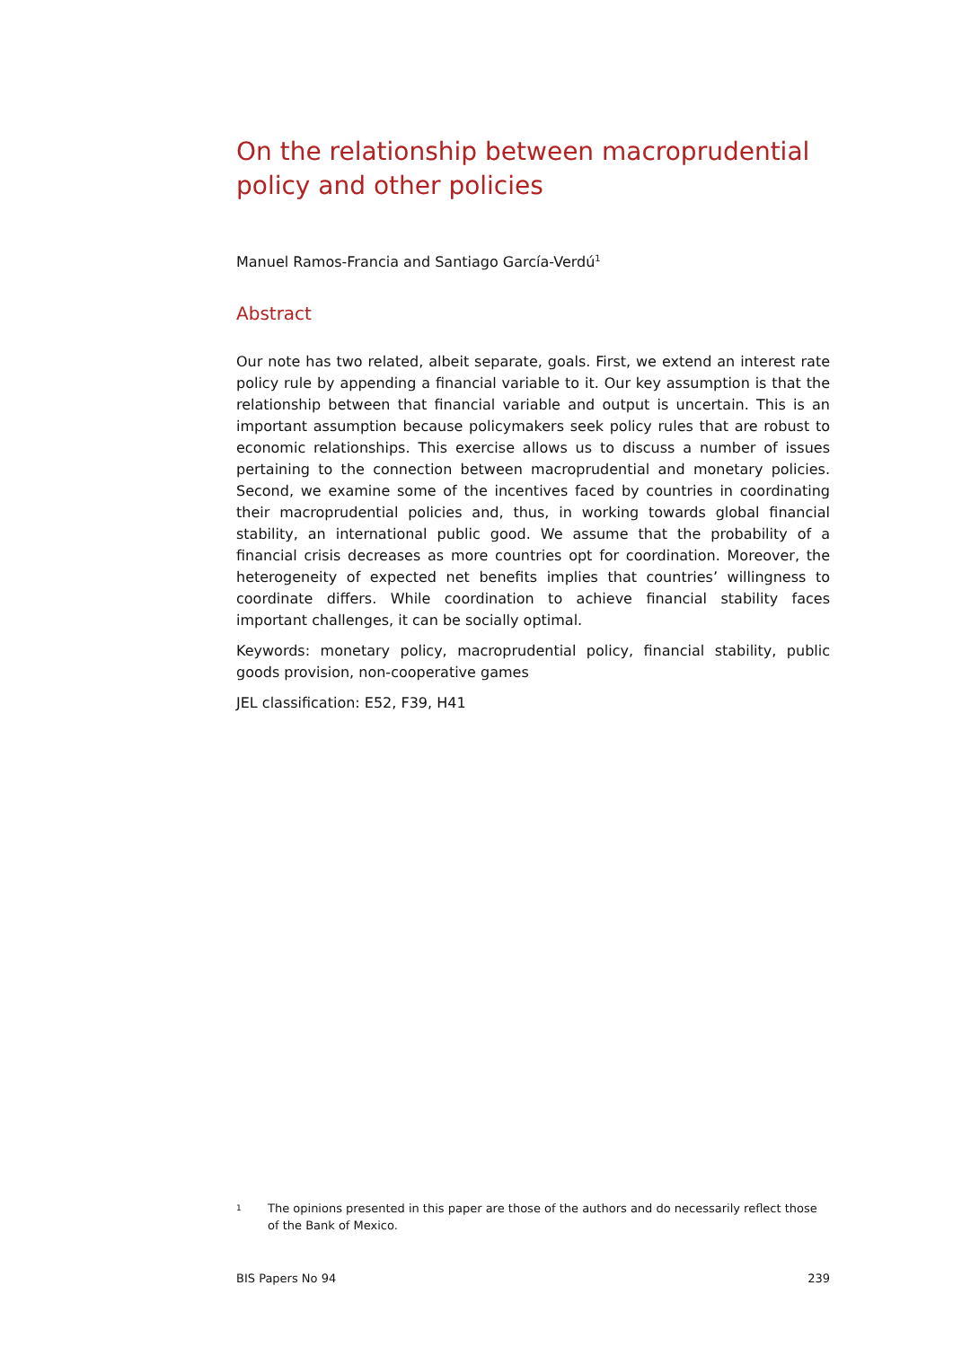On the relationship between macroprudential policy and other policies
Manuel Ramos-Francia and Santiago García-Verdú<sup>1</sup>
Abstract
Our note has two related, albeit separate, goals. First, we extend an interest rate policy rule by appending a financial variable to it. Our key assumption is that the relationship between that financial variable and output is uncertain. This is an important assumption because policymakers seek policy rules that are robust to economic relationships. This exercise allows us to discuss a number of issues pertaining to the connection between macroprudential and monetary policies. Second, we examine some of the incentives faced by countries in coordinating their macroprudential policies and, thus, in working towards global financial stability, an international public good. We assume that the probability of a financial crisis decreases as more countries opt for coordination. Moreover, the heterogeneity of expected net benefits implies that countries’ willingness to coordinate differs. While coordination to achieve financial stability faces important challenges, it can be socially optimal.
Keywords: monetary policy, macroprudential policy, financial stability, public goods provision, non-cooperative games
JEL classification: E52, F39, H41
<sup>1</sup> The opinions presented in this paper are those of the authors and do necessarily reflect those of the Bank of Mexico.
BIS Papers No 94 239